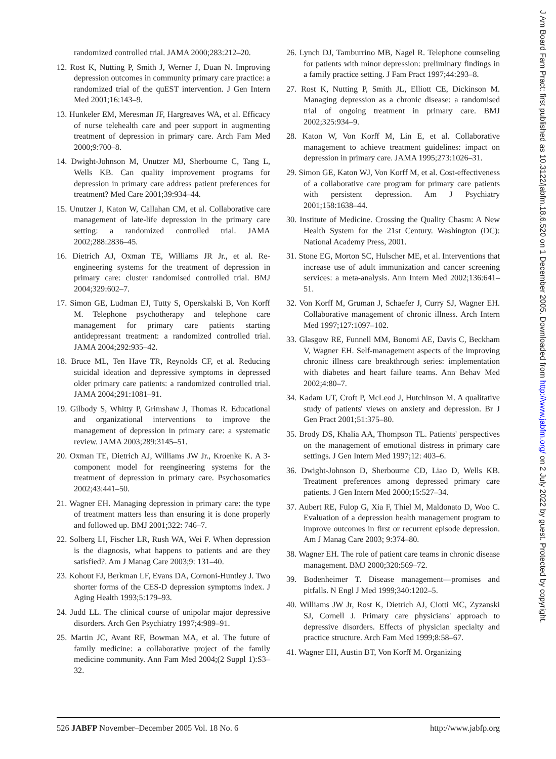randomized controlled trial. JAMA 2000;283:212–20.
12. Rost K, Nutting P, Smith J, Werner J, Duan N. Improving depression outcomes in community primary care practice: a randomized trial of the quEST intervention. J Gen Intern Med 2001;16:143–9.
13. Hunkeler EM, Meresman JF, Hargreaves WA, et al. Efficacy of nurse telehealth care and peer support in augmenting treatment of depression in primary care. Arch Fam Med 2000;9:700–8.
14. Dwight-Johnson M, Unutzer MJ, Sherbourne C, Tang L, Wells KB. Can quality improvement programs for depression in primary care address patient preferences for treatment? Med Care 2001;39:934–44.
15. Unutzer J, Katon W, Callahan CM, et al. Collaborative care management of late-life depression in the primary care setting: a randomized controlled trial. JAMA 2002;288:2836–45.
16. Dietrich AJ, Oxman TE, Williams JR Jr., et al. Re-engineering systems for the treatment of depression in primary care: cluster randomised controlled trial. BMJ 2004;329:602–7.
17. Simon GE, Ludman EJ, Tutty S, Operskalski B, Von Korff M. Telephone psychotherapy and telephone care management for primary care patients starting antidepressant treatment: a randomized controlled trial. JAMA 2004;292:935–42.
18. Bruce ML, Ten Have TR, Reynolds CF, et al. Reducing suicidal ideation and depressive symptoms in depressed older primary care patients: a randomized controlled trial. JAMA 2004;291:1081–91.
19. Gilbody S, Whitty P, Grimshaw J, Thomas R. Educational and organizational interventions to improve the management of depression in primary care: a systematic review. JAMA 2003;289:3145–51.
20. Oxman TE, Dietrich AJ, Williams JW Jr., Kroenke K. A 3-component model for reengineering systems for the treatment of depression in primary care. Psychosomatics 2002;43:441–50.
21. Wagner EH. Managing depression in primary care: the type of treatment matters less than ensuring it is done properly and followed up. BMJ 2001;322: 746–7.
22. Solberg LI, Fischer LR, Rush WA, Wei F. When depression is the diagnosis, what happens to patients and are they satisfied?. Am J Manag Care 2003;9: 131–40.
23. Kohout FJ, Berkman LF, Evans DA, Cornoni-Huntley J. Two shorter forms of the CES-D depression symptoms index. J Aging Health 1993;5:179–93.
24. Judd LL. The clinical course of unipolar major depressive disorders. Arch Gen Psychiatry 1997;4:989–91.
25. Martin JC, Avant RF, Bowman MA, et al. The future of family medicine: a collaborative project of the family medicine community. Ann Fam Med 2004;(2 Suppl 1):S3–32.
26. Lynch DJ, Tamburrino MB, Nagel R. Telephone counseling for patients with minor depression: preliminary findings in a family practice setting. J Fam Pract 1997;44:293–8.
27. Rost K, Nutting P, Smith JL, Elliott CE, Dickinson M. Managing depression as a chronic disease: a randomised trial of ongoing treatment in primary care. BMJ 2002;325:934–9.
28. Katon W, Von Korff M, Lin E, et al. Collaborative management to achieve treatment guidelines: impact on depression in primary care. JAMA 1995;273:1026–31.
29. Simon GE, Katon WJ, Von Korff M, et al. Cost-effectiveness of a collaborative care program for primary care patients with persistent depression. Am J Psychiatry 2001;158:1638–44.
30. Institute of Medicine. Crossing the Quality Chasm: A New Health System for the 21st Century. Washington (DC): National Academy Press, 2001.
31. Stone EG, Morton SC, Hulscher ME, et al. Interventions that increase use of adult immunization and cancer screening services: a meta-analysis. Ann Intern Med 2002;136:641–51.
32. Von Korff M, Gruman J, Schaefer J, Curry SJ, Wagner EH. Collaborative management of chronic illness. Arch Intern Med 1997;127:1097–102.
33. Glasgow RE, Funnell MM, Bonomi AE, Davis C, Beckham V, Wagner EH. Self-management aspects of the improving chronic illness care breakthrough series: implementation with diabetes and heart failure teams. Ann Behav Med 2002;4:80–7.
34. Kadam UT, Croft P, McLeod J, Hutchinson M. A qualitative study of patients' views on anxiety and depression. Br J Gen Pract 2001;51:375–80.
35. Brody DS, Khalia AA, Thompson TL. Patients' perspectives on the management of emotional distress in primary care settings. J Gen Intern Med 1997;12: 403–6.
36. Dwight-Johnson D, Sherbourne CD, Liao D, Wells KB. Treatment preferences among depressed primary care patients. J Gen Intern Med 2000;15:527–34.
37. Aubert RE, Fulop G, Xia F, Thiel M, Maldonato D, Woo C. Evaluation of a depression health management program to improve outcomes in first or recurrent episode depression. Am J Manag Care 2003; 9:374–80.
38. Wagner EH. The role of patient care teams in chronic disease management. BMJ 2000;320:569–72.
39. Bodenheimer T. Disease management—promises and pitfalls. N Engl J Med 1999;340:1202–5.
40. Williams JW Jr, Rost K, Dietrich AJ, Ciotti MC, Zyzanski SJ, Cornell J. Primary care physicians' approach to depressive disorders. Effects of physician specialty and practice structure. Arch Fam Med 1999;8:58–67.
41. Wagner EH, Austin BT, Von Korff M. Organizing
526 JABFP November–December 2005 Vol. 18 No. 6 http://www.jabfp.org
J Am Board Fam Pract: first published as 10.3122/jabfm.18.6.520 on 1 December 2005. Downloaded from http://www.jabfm.org/ on 2 July 2022 by guest. Protected by copyright.